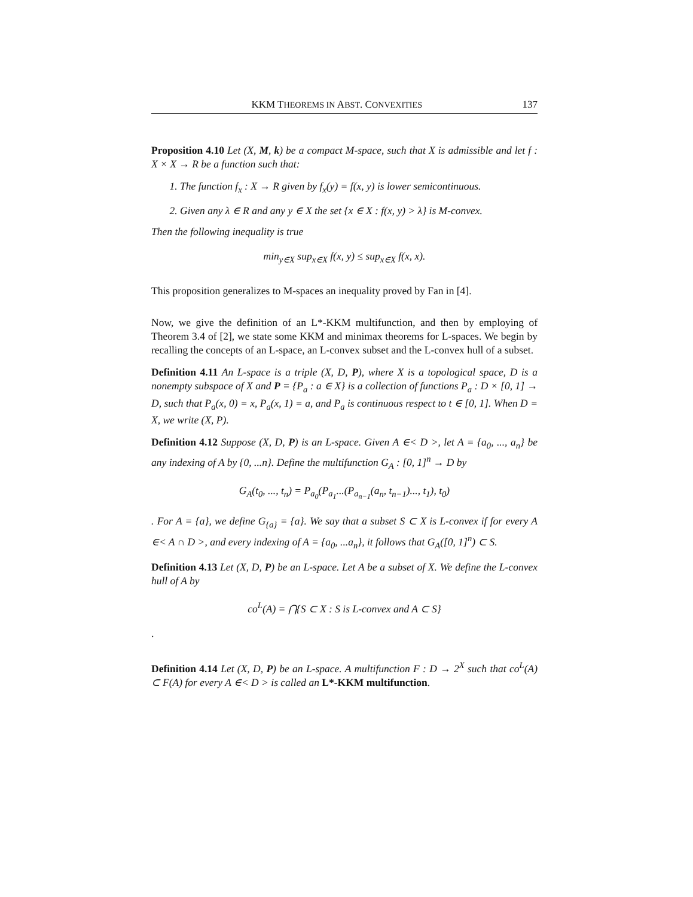KKM THEOREMS IN ABST. CONVEXITIES 137
Proposition 4.10 Let (X, M, k) be a compact M-space, such that X is admissible and let f : X × X → R be a function such that:
1. The function f<sub>x</sub> : X → R given by f<sub>x</sub>(y) = f(x, y) is lower semicontinuous.
2. Given any λ ∈ R and any y ∈ X the set {x ∈ X : f(x, y) > λ} is M-convex.
Then the following inequality is true
min<sub>y∈X</sub> sup<sub>x∈X</sub> f(x, y) ≤ sup<sub>x∈X</sub> f(x, x).
This proposition generalizes to M-spaces an inequality proved by Fan in [4].
Now, we give the definition of an L*-KKM multifunction, and then by employing of Theorem 3.4 of [2], we state some KKM and minimax theorems for L-spaces. We begin by recalling the concepts of an L-space, an L-convex subset and the L-convex hull of a subset.
Definition 4.11 An L-space is a triple (X, D, P), where X is a topological space, D is a nonempty subspace of X and P = {P<sub>a</sub> : a ∈ X} is a collection of functions P<sub>a</sub> : D × [0, 1] → D, such that P<sub>a</sub>(x, 0) = x, P<sub>a</sub>(x, 1) = a, and P<sub>a</sub> is continuous respect to t ∈ [0, 1]. When D = X, we write (X, P).
Definition 4.12 Suppose (X, D, P) is an L-space. Given A ∈< D >, let A = {a<sub>0</sub>, ..., a<sub>n</sub>} be any indexing of A by {0, ...n}. Define the multifunction G<sub>A</sub> : [0, 1]<sup>n</sup> → D by
G<sub>A</sub>(t<sub>0</sub>, ..., t<sub>n</sub>) = P<sub>a<sub>0</sub></sub>(P<sub>a<sub>1</sub></sub>...(P<sub>a<sub>n−1</sub></sub>(a<sub>n</sub>, t<sub>n−1</sub>)..., t<sub>1</sub>), t<sub>0</sub>)
. For A = {a}, we define G<sub>{a}</sub> = {a}. We say that a subset S ⊂ X is L-convex if for every A ∈< A ∩ D >, and every indexing of A = {a<sub>0</sub>, ...a<sub>n</sub>}, it follows that G<sub>A</sub>([0, 1]<sup>n</sup>) ⊂ S.
Definition 4.13 Let (X, D, P) be an L-space. Let A be a subset of X. We define the L-convex hull of A by
co<sup>L</sup>(A) = ⋂{S ⊂ X : S is L-convex and A ⊂ S}
.
Definition 4.14 Let (X, D, P) be an L-space. A multifunction F : D → 2<sup>X</sup> such that co<sup>L</sup>(A) ⊂ F(A) for every A ∈< D > is called an L*-KKM multifunction.